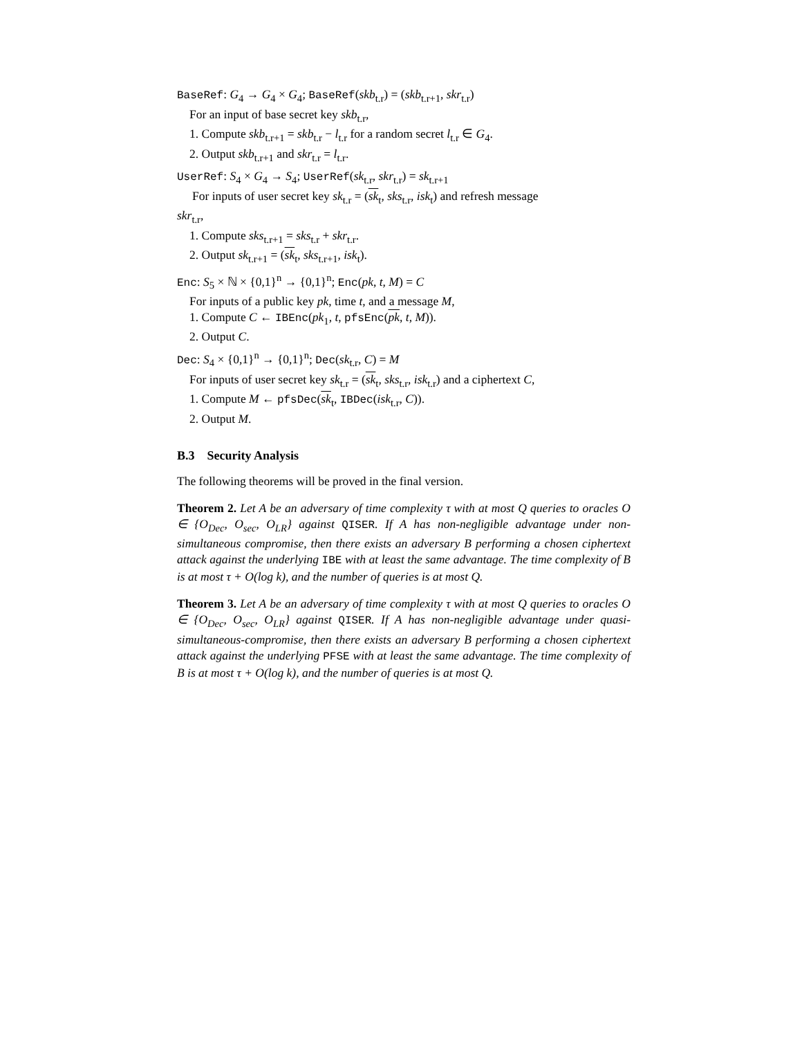BaseRef: G<sub>4</sub> → G<sub>4</sub> × G<sub>4</sub>; BaseRef(skb<sub>t.r</sub>) = (skb<sub>t.r+1</sub>, skr<sub>t.r</sub>)
For an input of base secret key skb<sub>t.r</sub>,
1. Compute skb<sub>t.r+1</sub> = skb<sub>t.r</sub> − l<sub>t.r</sub> for a random secret l<sub>t.r</sub> ∈ G<sub>4</sub>.
2. Output skb<sub>t.r+1</sub> and skr<sub>t.r</sub> = l<sub>t.r</sub>.
UserRef: S<sub>4</sub> × G<sub>4</sub> → S<sub>4</sub>; UserRef(sk<sub>t.r</sub>, skr<sub>t.r</sub>) = sk<sub>t.r+1</sub>
For inputs of user secret key sk<sub>t.r</sub> = (sk<sub>t</sub>, sks<sub>t.r</sub>, isk<sub>t</sub>) and refresh message
skr<sub>t.r</sub>,
1. Compute sks<sub>t.r+1</sub> = sks<sub>t.r</sub> + skr<sub>t.r</sub>.
2. Output sk<sub>t.r+1</sub> = (sk<sub>t</sub>, sks<sub>t.r+1</sub>, isk<sub>t</sub>).
Enc: S<sub>5</sub> × ℕ × {0,1}<sup>n</sup> → {0,1}<sup>n</sup>; Enc(pk, t, M) = C
For inputs of a public key pk, time t, and a message M,
1. Compute C ← IBEnc(pk<sub>1</sub>, t, pfsEnc(pk, t, M)).
2. Output C.
Dec: S<sub>4</sub> × {0,1}<sup>n</sup> → {0,1}<sup>n</sup>; Dec(sk<sub>t.r</sub>, C) = M
For inputs of user secret key sk<sub>t.r</sub> = (sk<sub>t</sub>, sks<sub>t.r</sub>, isk<sub>t.r</sub>) and a ciphertext C,
1. Compute M ← pfsDec(sk<sub>t</sub>, IBDec(isk<sub>t.r</sub>, C)).
2. Output M.
B.3 Security Analysis
The following theorems will be proved in the final version.
Theorem 2. Let A be an adversary of time complexity τ with at most Q queries to oracles O ∈ {O<sub>Dec</sub>, O<sub>sec</sub>, O<sub>LR</sub>} against QISER. If A has non-negligible advantage under non-simultaneous compromise, then there exists an adversary B performing a chosen ciphertext attack against the underlying IBE with at least the same advantage. The time complexity of B is at most τ + O(log k), and the number of queries is at most Q.
Theorem 3. Let A be an adversary of time complexity τ with at most Q queries to oracles O ∈ {O<sub>Dec</sub>, O<sub>sec</sub>, O<sub>LR</sub>} against QISER. If A has non-negligible advantage under quasi-simultaneous-compromise, then there exists an adversary B performing a chosen ciphertext attack against the underlying PFSE with at least the same advantage. The time complexity of B is at most τ + O(log k), and the number of queries is at most Q.